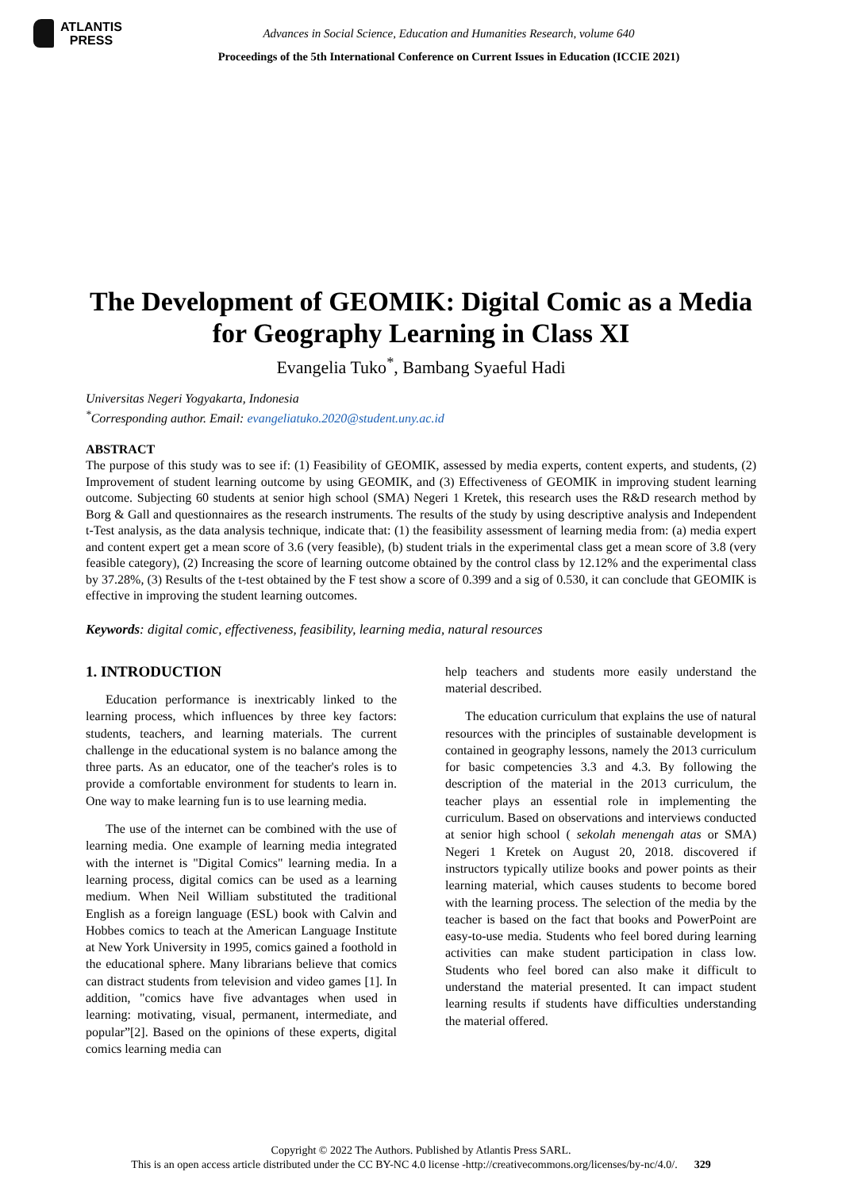ATLANTIS
PRESS
Advances in Social Science, Education and Humanities Research, volume 640
Proceedings of the 5th International Conference on Current Issues in Education (ICCIE 2021)
The Development of GEOMIK: Digital Comic as a Media
for Geography Learning in Class XI
Evangelia Tuko<sup>*</sup>, Bambang Syaeful Hadi
Universitas Negeri Yogyakarta, Indonesia
<sup>*</sup> Corresponding author. Email: evangeliatuko.2020@student.uny.ac.id
ABSTRACT
The purpose of this study was to see if: (1) Feasibility of GEOMIK, assessed by media experts, content experts, and students, (2) Improvement of student learning outcome by using GEOMIK, and (3) Effectiveness of GEOMIK in improving student learning outcome. Subjecting 60 students at senior high school (SMA) Negeri 1 Kretek, this research uses the R&D research method by Borg & Gall and questionnaires as the research instruments. The results of the study by using descriptive analysis and Independent t-Test analysis, as the data analysis technique, indicate that: (1) the feasibility assessment of learning media from: (a) media expert and content expert get a mean score of 3.6 (very feasible), (b) student trials in the experimental class get a mean score of 3.8 (very feasible category), (2) Increasing the score of learning outcome obtained by the control class by 12.12% and the experimental class by 37.28%, (3) Results of the t-test obtained by the F test show a score of 0.399 and a sig of 0.530, it can conclude that GEOMIK is effective in improving the student learning outcomes.
Keywords: digital comic, effectiveness, feasibility, learning media, natural resources
1. INTRODUCTION
Education performance is inextricably linked to the learning process, which influences by three key factors: students, teachers, and learning materials. The current challenge in the educational system is no balance among the three parts. As an educator, one of the teacher's roles is to provide a comfortable environment for students to learn in. One way to make learning fun is to use learning media.
The use of the internet can be combined with the use of learning media. One example of learning media integrated with the internet is "Digital Comics" learning media. In a learning process, digital comics can be used as a learning medium. When Neil William substituted the traditional English as a foreign language (ESL) book with Calvin and Hobbes comics to teach at the American Language Institute at New York University in 1995, comics gained a foothold in the educational sphere. Many librarians believe that comics can distract students from television and video games [1]. In addition, "comics have five advantages when used in learning: motivating, visual, permanent, intermediate, and popular”[2]. Based on the opinions of these experts, digital comics learning media can
help teachers and students more easily understand the material described.
The education curriculum that explains the use of natural resources with the principles of sustainable development is contained in geography lessons, namely the 2013 curriculum for basic competencies 3.3 and 4.3. By following the description of the material in the 2013 curriculum, the teacher plays an essential role in implementing the curriculum. Based on observations and interviews conducted at senior high school ( sekolah menengah atas or SMA) Negeri 1 Kretek on August 20, 2018. discovered if instructors typically utilize books and power points as their learning material, which causes students to become bored with the learning process. The selection of the media by the teacher is based on the fact that books and PowerPoint are easy-to-use media. Students who feel bored during learning activities can make student participation in class low. Students who feel bored can also make it difficult to understand the material presented. It can impact student learning results if students have difficulties understanding the material offered.
Copyright © 2022 The Authors. Published by Atlantis Press SARL.
This is an open access article distributed under the CC BY-NC 4.0 license -http://creativecommons.org/licenses/by-nc/4.0/. 329